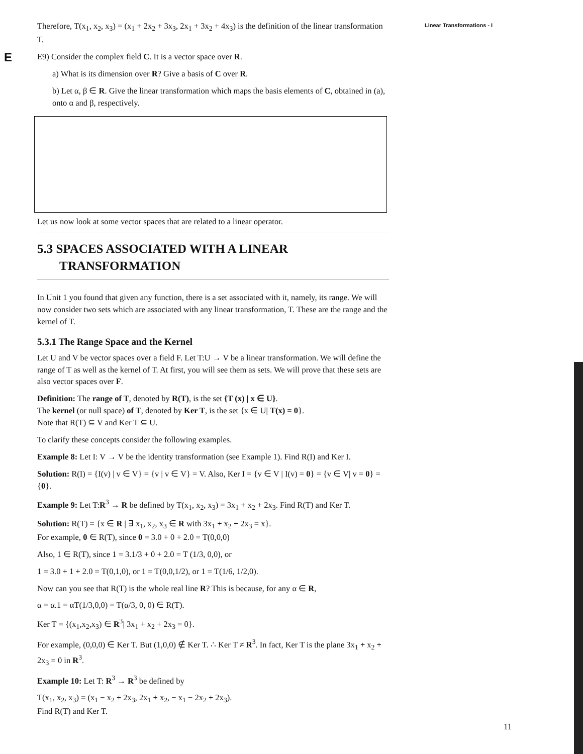E
Linear Transformations - I
Therefore, T(x<sub>1</sub>, x<sub>2</sub>, x<sub>3</sub>) = (x<sub>1</sub> + 2x<sub>2</sub> + 3x<sub>3</sub>, 2x<sub>1</sub> + 3x<sub>2</sub> + 4x<sub>3</sub>) is the definition of the linear transformation T.
E9) Consider the complex field C. It is a vector space over R.
a) What is its dimension over R? Give a basis of C over R.
b) Let α, β ∈ R. Give the linear transformation which maps the basis elements of C, obtained in (a), onto α and β, respectively.
Let us now look at some vector spaces that are related to a linear operator.
5.3 SPACES ASSOCIATED WITH A LINEAR
TRANSFORMATION
In Unit 1 you found that given any function, there is a set associated with it, namely, its range. We will now consider two sets which are associated with any linear transformation, T. These are the range and the kernel of T.
5.3.1 The Range Space and the Kernel
Let U and V be vector spaces over a field F. Let T:U → V be a linear transformation. We will define the range of T as well as the kernel of T. At first, you will see them as sets. We will prove that these sets are also vector spaces over F.
Definition: The range of T, denoted by R(T), is the set {T (x) | x ∈ U}.
The kernel (or null space) of T, denoted by Ker T, is the set {x ∈ U| T(x) = 0}.
Note that R(T) ⊆ V and Ker T ⊆ U.
To clarify these concepts consider the following examples.
Example 8: Let I: V → V be the identity transformation (see Example 1). Find R(I) and Ker I.
Solution: R(I) = {I(v) | v ∈ V} = {v | v ∈ V} = V. Also, Ker I = {v ∈ V | I(v) = 0} = {v ∈ V| v = 0} = {0}.
Example 9: Let T:R<sup>3</sup> → R be defined by T(x<sub>1</sub>, x<sub>2</sub>, x<sub>3</sub>) = 3x<sub>1</sub> + x<sub>2</sub> + 2x<sub>3</sub>. Find R(T) and Ker T.
Solution: R(T) = {x ∈ R | ∃ x<sub>1</sub>, x<sub>2</sub>, x<sub>3</sub> ∈ R with 3x<sub>1</sub> + x<sub>2</sub> + 2x<sub>3</sub> = x}.
For example, 0 ∈ R(T), since 0 = 3.0 + 0 + 2.0 = T(0,0,0)
Also, 1 ∈ R(T), since 1 = 3.1/3 + 0 + 2.0 = T (1/3, 0,0), or
1 = 3.0 + 1 + 2.0 = T(0,1,0), or 1 = T(0,0,1/2), or 1 = T(1/6, 1/2,0).
Now can you see that R(T) is the whole real line R? This is because, for any α ∈ R,
α = α.1 = αT(1/3,0,0) = T(α/3, 0, 0) ∈ R(T).
Ker T = {(x<sub>1</sub>,x<sub>2</sub>,x<sub>3</sub>) ∈ R<sup>3</sup>| 3x<sub>1</sub> + x<sub>2</sub> + 2x<sub>3</sub> = 0}.
For example, (0,0,0) ∈ Ker T. But (1,0,0) ∉ Ker T. ∴ Ker T ≠ R<sup>3</sup>. In fact, Ker T is the plane 3x<sub>1</sub> + x<sub>2</sub> + 2x<sub>3</sub> = 0 in R<sup>3</sup>.
Example 10: Let T: R<sup>3</sup> → R<sup>3</sup> be defined by
T(x<sub>1</sub>, x<sub>2</sub>, x<sub>3</sub>) = (x<sub>1</sub> − x<sub>2</sub> + 2x<sub>3</sub>, 2x<sub>1</sub> + x<sub>2</sub>, − x<sub>1</sub> − 2x<sub>2</sub> + 2x<sub>3</sub>).
Find R(T) and Ker T.
11